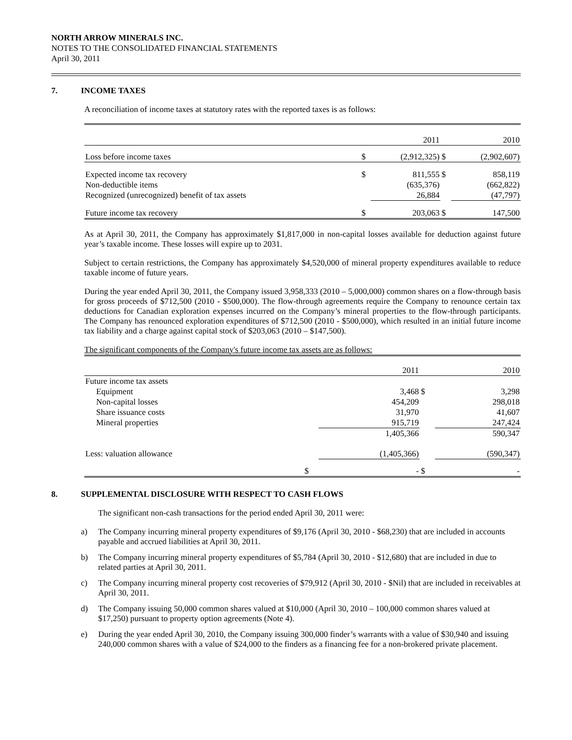NORTH ARROW MINERALS INC.
NOTES TO THE CONSOLIDATED FINANCIAL STATEMENTS
April 30, 2011
7. INCOME TAXES
A reconciliation of income taxes at statutory rates with the reported taxes is as follows:
| | | 2011 | | 2010 |
| Loss before income taxes | $ | (2,912,325) | $ | (2,902,607) |
| Expected income tax recovery | $ | 811,555 | $ | 858,119 |
| Non-deductible items | | (635,376) | | (662,822) |
| Recognized (unrecognized) benefit of tax assets | | 26,884 | | (47,797) |
| Future income tax recovery | $ | 203,063 | $ | 147,500 |
As at April 30, 2011, the Company has approximately $1,817,000 in non-capital losses available for deduction against future year’s taxable income. These losses will expire up to 2031.
Subject to certain restrictions, the Company has approximately $4,520,000 of mineral property expenditures available to reduce taxable income of future years.
During the year ended April 30, 2011, the Company issued 3,958,333 (2010 – 5,000,000) common shares on a flow-through basis for gross proceeds of $712,500 (2010 - $500,000). The flow-through agreements require the Company to renounce certain tax deductions for Canadian exploration expenses incurred on the Company’s mineral properties to the flow-through participants. The Company has renounced exploration expenditures of $712,500 (2010 - $500,000), which resulted in an initial future income tax liability and a charge against capital stock of $203,063 (2010 – $147,500).
The significant components of the Company's future income tax assets are as follows:
| | | 2011 | | 2010 |
| Future income tax assets | | | | |
| Equipment | | 3,468 | $ | 3,298 |
| Non-capital losses | | 454,209 | | 298,018 |
| Share issuance costs | | 31,970 | | 41,607 |
| Mineral properties | | 915,719 | | 247,424 |
| | | 1,405,366 | | 590,347 |
| Less: valuation allowance | | (1,405,366) | | (590,347) |
| | $ | - | $ | - |
8. SUPPLEMENTAL DISCLOSURE WITH RESPECT TO CASH FLOWS
The significant non-cash transactions for the period ended April 30, 2011 were:
a) The Company incurring mineral property expenditures of $9,176 (April 30, 2010 - $68,230) that are included in accounts payable and accrued liabilities at April 30, 2011.
b) The Company incurring mineral property expenditures of $5,784 (April 30, 2010 - $12,680) that are included in due to related parties at April 30, 2011.
c) The Company incurring mineral property cost recoveries of $79,912 (April 30, 2010 - $Nil) that are included in receivables at April 30, 2011.
d) The Company issuing 50,000 common shares valued at $10,000 (April 30, 2010 – 100,000 common shares valued at $17,250) pursuant to property option agreements (Note 4).
e) During the year ended April 30, 2010, the Company issuing 300,000 finder’s warrants with a value of $30,940 and issuing 240,000 common shares with a value of $24,000 to the finders as a financing fee for a non-brokered private placement.